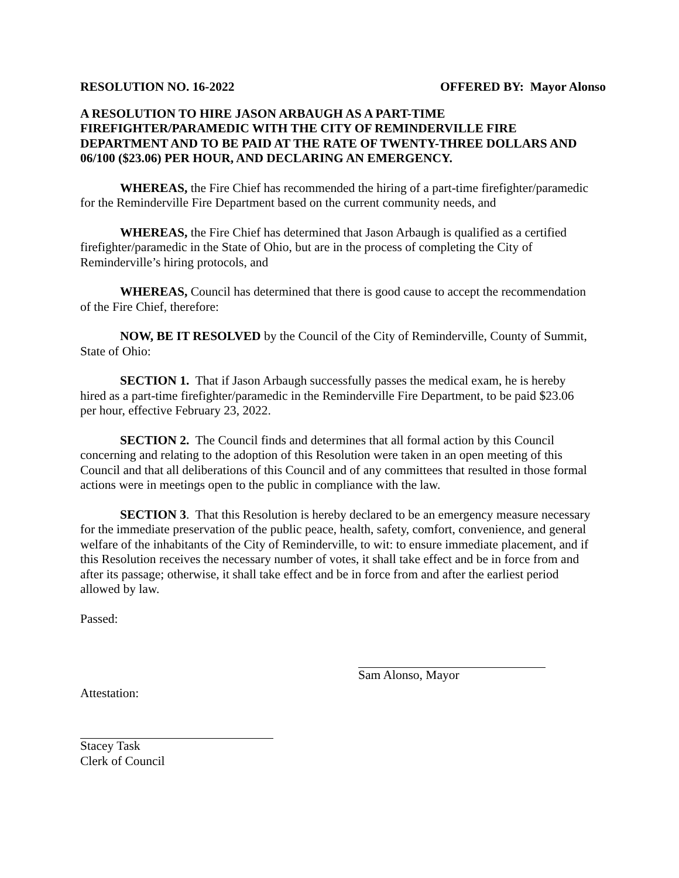RESOLUTION NO. 16-2022 OFFERED BY: Mayor Alonso
A RESOLUTION TO HIRE JASON ARBAUGH AS A PART-TIME FIREFIGHTER/PARAMEDIC WITH THE CITY OF REMINDERVILLE FIRE DEPARTMENT AND TO BE PAID AT THE RATE OF TWENTY-THREE DOLLARS AND 06/100 ($23.06) PER HOUR, AND DECLARING AN EMERGENCY.
WHEREAS, the Fire Chief has recommended the hiring of a part-time firefighter/paramedic for the Reminderville Fire Department based on the current community needs, and
WHEREAS, the Fire Chief has determined that Jason Arbaugh is qualified as a certified firefighter/paramedic in the State of Ohio, but are in the process of completing the City of Reminderville’s hiring protocols, and
WHEREAS, Council has determined that there is good cause to accept the recommendation of the Fire Chief, therefore:
NOW, BE IT RESOLVED by the Council of the City of Reminderville, County of Summit, State of Ohio:
SECTION 1. That if Jason Arbaugh successfully passes the medical exam, he is hereby hired as a part-time firefighter/paramedic in the Reminderville Fire Department, to be paid $23.06 per hour, effective February 23, 2022.
SECTION 2. The Council finds and determines that all formal action by this Council concerning and relating to the adoption of this Resolution were taken in an open meeting of this Council and that all deliberations of this Council and of any committees that resulted in those formal actions were in meetings open to the public in compliance with the law.
SECTION 3. That this Resolution is hereby declared to be an emergency measure necessary for the immediate preservation of the public peace, health, safety, comfort, convenience, and general welfare of the inhabitants of the City of Reminderville, to wit: to ensure immediate placement, and if this Resolution receives the necessary number of votes, it shall take effect and be in force from and after its passage; otherwise, it shall take effect and be in force from and after the earliest period allowed by law.
Passed:
Sam Alonso, Mayor
Attestation:
Stacey Task
Clerk of Council